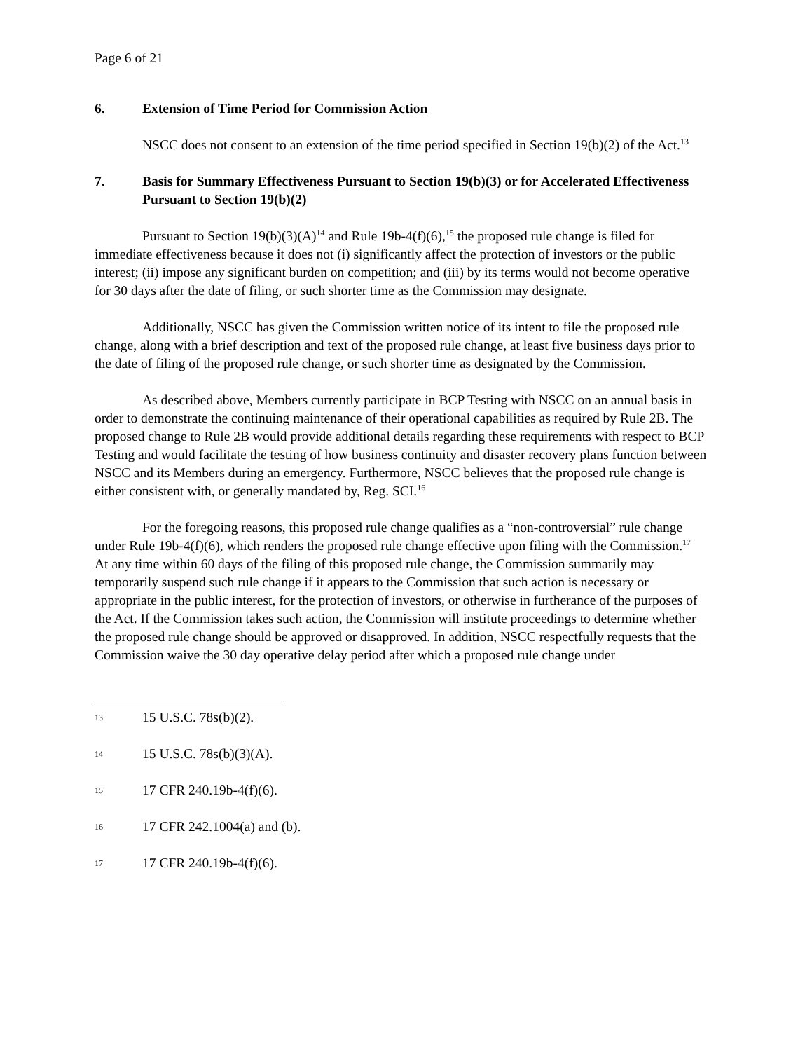Page 6 of 21
6. Extension of Time Period for Commission Action
NSCC does not consent to an extension of the time period specified in Section 19(b)(2) of the Act.<sup>13</sup>
7. Basis for Summary Effectiveness Pursuant to Section 19(b)(3) or for Accelerated Effectiveness Pursuant to Section 19(b)(2)
Pursuant to Section 19(b)(3)(A)<sup>14</sup> and Rule 19b-4(f)(6),<sup>15</sup> the proposed rule change is filed for immediate effectiveness because it does not (i) significantly affect the protection of investors or the public interest; (ii) impose any significant burden on competition; and (iii) by its terms would not become operative for 30 days after the date of filing, or such shorter time as the Commission may designate.
Additionally, NSCC has given the Commission written notice of its intent to file the proposed rule change, along with a brief description and text of the proposed rule change, at least five business days prior to the date of filing of the proposed rule change, or such shorter time as designated by the Commission.
As described above, Members currently participate in BCP Testing with NSCC on an annual basis in order to demonstrate the continuing maintenance of their operational capabilities as required by Rule 2B. The proposed change to Rule 2B would provide additional details regarding these requirements with respect to BCP Testing and would facilitate the testing of how business continuity and disaster recovery plans function between NSCC and its Members during an emergency. Furthermore, NSCC believes that the proposed rule change is either consistent with, or generally mandated by, Reg. SCI.<sup>16</sup>
For the foregoing reasons, this proposed rule change qualifies as a “non-controversial” rule change under Rule 19b-4(f)(6), which renders the proposed rule change effective upon filing with the Commission.<sup>17</sup> At any time within 60 days of the filing of this proposed rule change, the Commission summarily may temporarily suspend such rule change if it appears to the Commission that such action is necessary or appropriate in the public interest, for the protection of investors, or otherwise in furtherance of the purposes of the Act. If the Commission takes such action, the Commission will institute proceedings to determine whether the proposed rule change should be approved or disapproved. In addition, NSCC respectfully requests that the Commission waive the 30 day operative delay period after which a proposed rule change under
13 15 U.S.C. 78s(b)(2).
14 15 U.S.C. 78s(b)(3)(A).
15 17 CFR 240.19b-4(f)(6).
16 17 CFR 242.1004(a) and (b).
17 17 CFR 240.19b-4(f)(6).